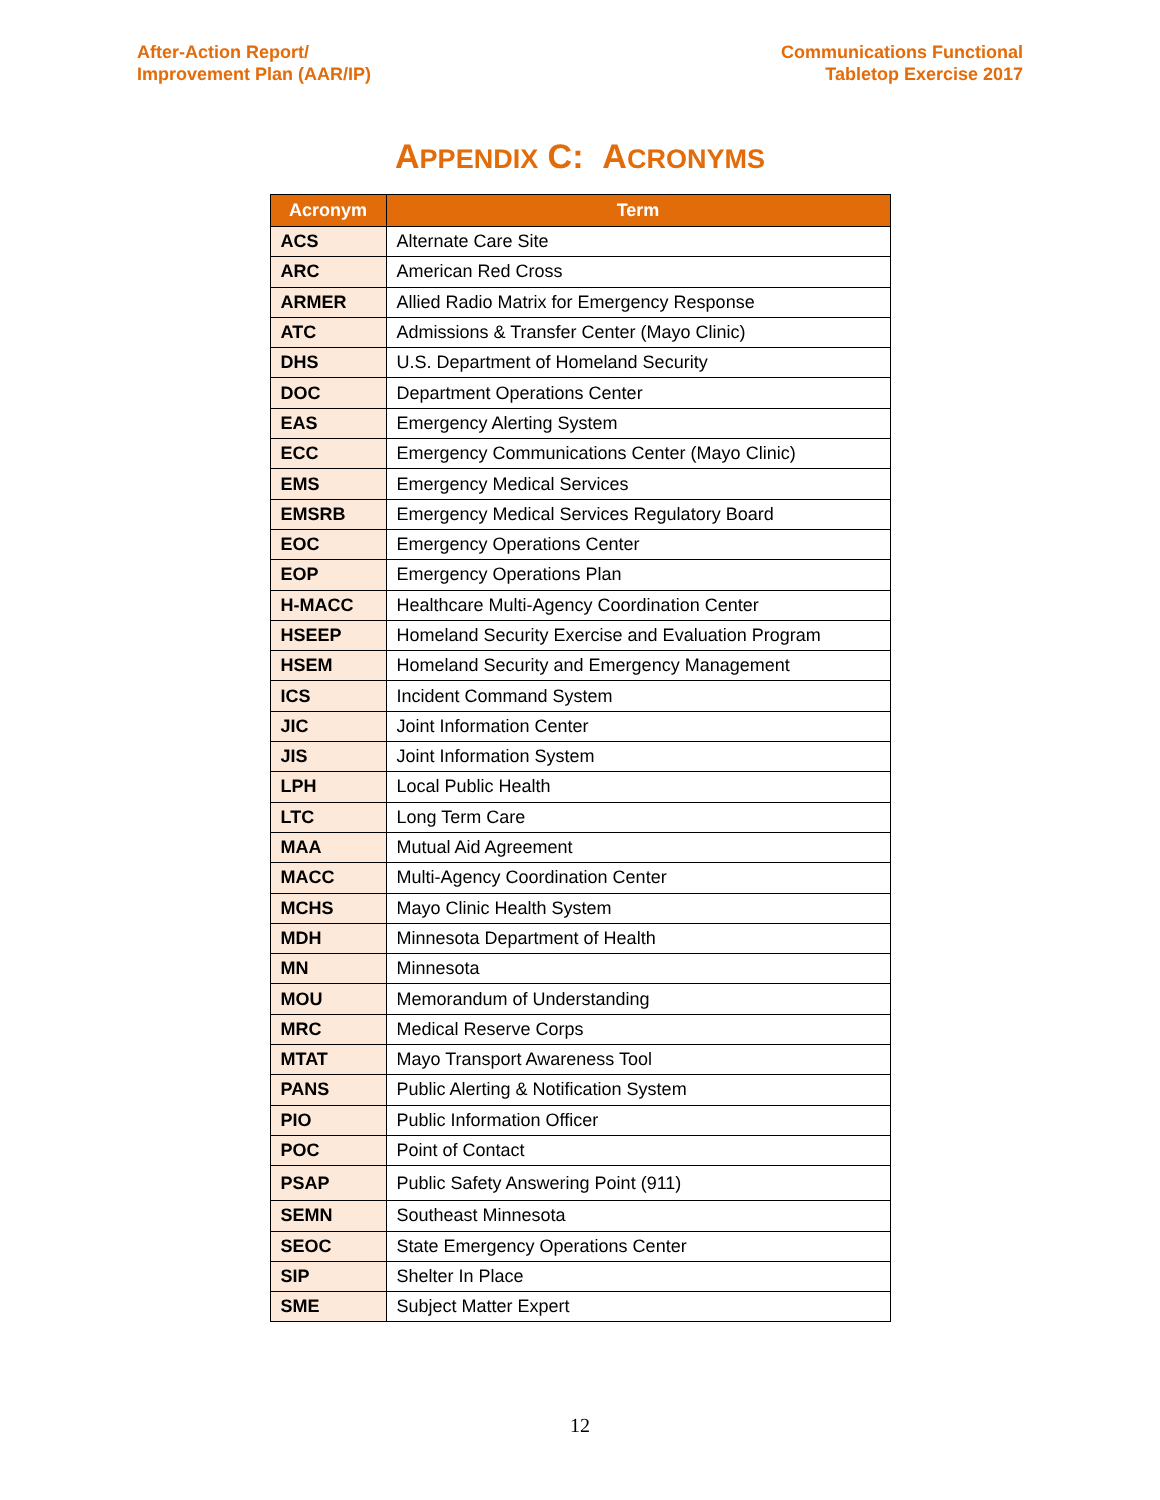After-Action Report/
Improvement Plan (AAR/IP)
Communications Functional
Tabletop Exercise 2017
APPENDIX C: ACRONYMS
| Acronym | Term |
| --- | --- |
| ACS | Alternate Care Site |
| ARC | American Red Cross |
| ARMER | Allied Radio Matrix for Emergency Response |
| ATC | Admissions & Transfer Center (Mayo Clinic) |
| DHS | U.S. Department of Homeland Security |
| DOC | Department Operations Center |
| EAS | Emergency Alerting System |
| ECC | Emergency Communications Center (Mayo Clinic) |
| EMS | Emergency Medical Services |
| EMSRB | Emergency Medical Services Regulatory Board |
| EOC | Emergency Operations Center |
| EOP | Emergency Operations Plan |
| H-MACC | Healthcare Multi-Agency Coordination Center |
| HSEEP | Homeland Security Exercise and Evaluation Program |
| HSEM | Homeland Security and Emergency Management |
| ICS | Incident Command System |
| JIC | Joint Information Center |
| JIS | Joint Information System |
| LPH | Local Public Health |
| LTC | Long Term Care |
| MAA | Mutual Aid Agreement |
| MACC | Multi-Agency Coordination Center |
| MCHS | Mayo Clinic Health System |
| MDH | Minnesota Department of Health |
| MN | Minnesota |
| MOU | Memorandum of Understanding |
| MRC | Medical Reserve Corps |
| MTAT | Mayo Transport Awareness Tool |
| PANS | Public Alerting & Notification System |
| PIO | Public Information Officer |
| POC | Point of Contact |
| PSAP | Public Safety Answering Point (911) |
| SEMN | Southeast Minnesota |
| SEOC | State Emergency Operations Center |
| SIP | Shelter In Place |
| SME | Subject Matter Expert |
12